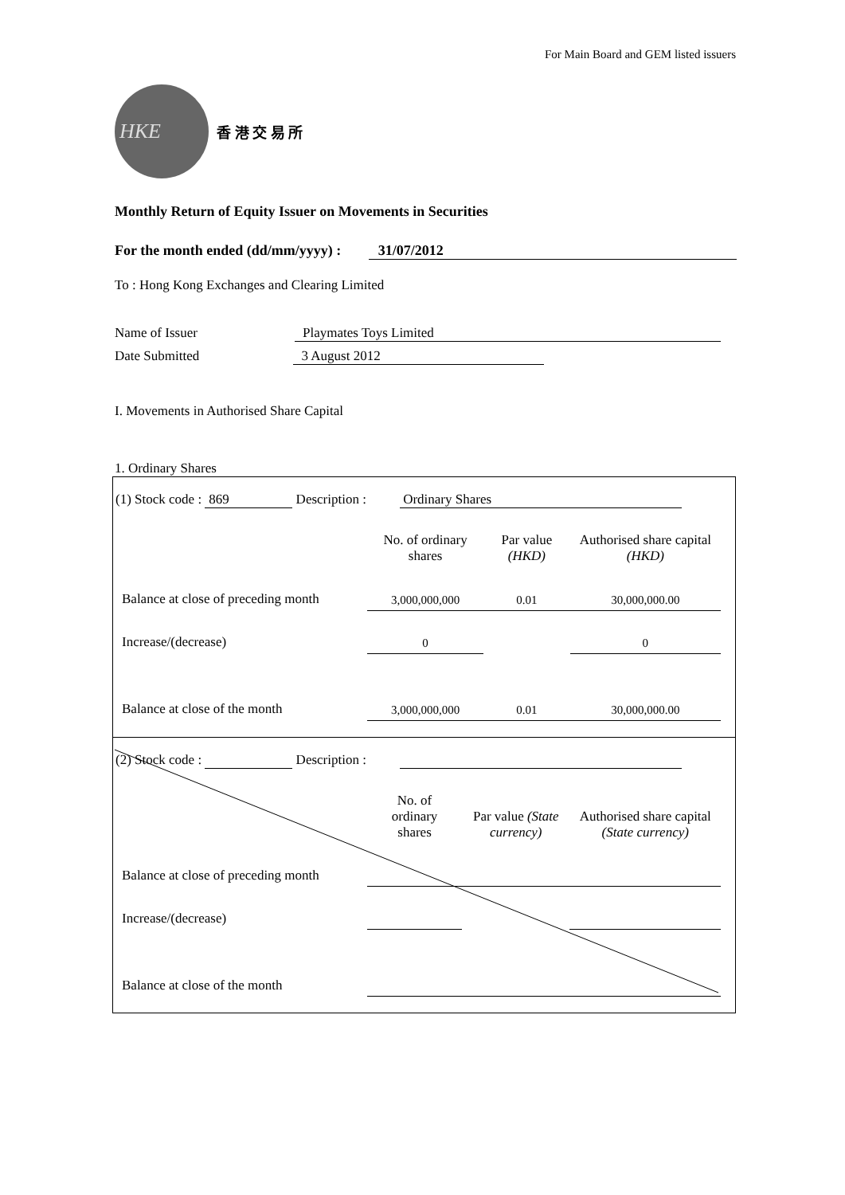For Main Board and GEM listed issuers
HKE
香 港 交 易 所
Monthly Return of Equity Issuer on Movements in Securities
For the month ended (dd/mm/yyyy) : 31/07/2012
To : Hong Kong Exchanges and Clearing Limited
Name of Issuer Playmates Toys Limited
Date Submitted 3 August 2012
I. Movements in Authorised Share Capital
1. Ordinary Shares
(1) Stock code : 869 Description : Ordinary Shares
| | No. of ordinary shares | Par value (HKD) | Authorised share capital (HKD) |
| Balance at close of preceding month | 3,000,000,000 | 0.01 | 30,000,000.00 |
| Increase/(decrease) | 0 | | 0 |
| Balance at close of the month | 3,000,000,000 | 0.01 | 30,000,000.00 |
(2) Stock code : Description :
| | No. of ordinary shares | Par value (State currency) | Authorised share capital (State currency) |
| Balance at close of preceding month | | | |
| Increase/(decrease) | | | |
| Balance at close of the month | | | |